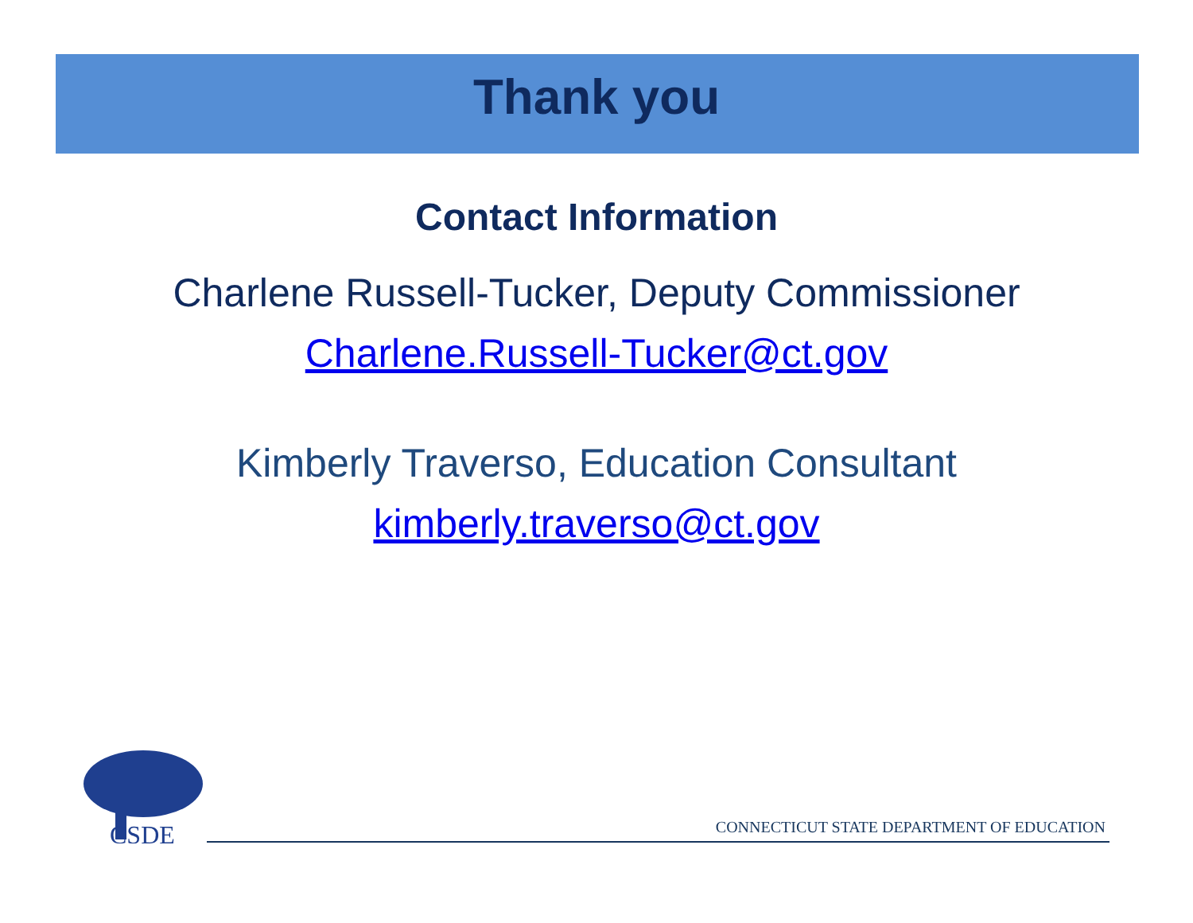Thank you
Contact Information
Charlene Russell-Tucker, Deputy Commissioner
Charlene.Russell-Tucker@ct.gov
Kimberly Traverso, Education Consultant
kimberly.traverso@ct.gov
CSDE
CONNECTICUT STATE DEPARTMENT OF EDUCATION